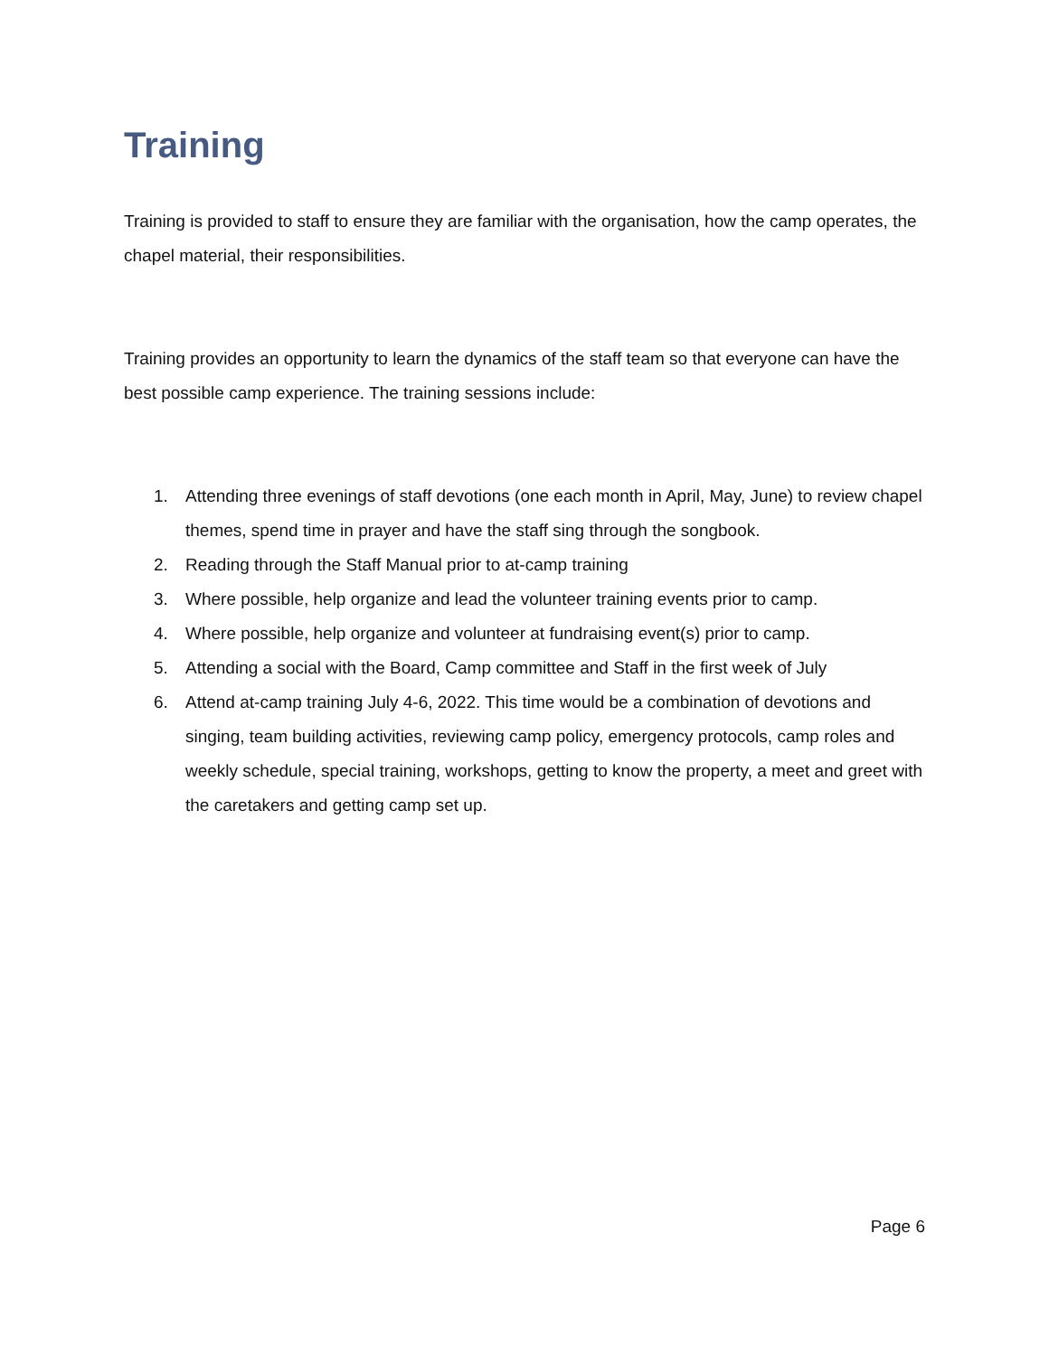Training
Training is provided to staff to ensure they are familiar with the organisation, how the camp operates, the chapel material, their responsibilities.
Training provides an opportunity to learn the dynamics of the staff team so that everyone can have the best possible camp experience. The training sessions include:
1. Attending three evenings of staff devotions (one each month in April, May, June) to review chapel themes, spend time in prayer and have the staff sing through the songbook.
2. Reading through the Staff Manual prior to at-camp training
3. Where possible, help organize and lead the volunteer training events prior to camp.
4. Where possible, help organize and volunteer at fundraising event(s) prior to camp.
5. Attending a social with the Board, Camp committee and Staff in the first week of July
6. Attend at-camp training July 4-6, 2022. This time would be a combination of devotions and singing, team building activities, reviewing camp policy, emergency protocols, camp roles and weekly schedule, special training, workshops, getting to know the property, a meet and greet with the caretakers and getting camp set up.
Page 6